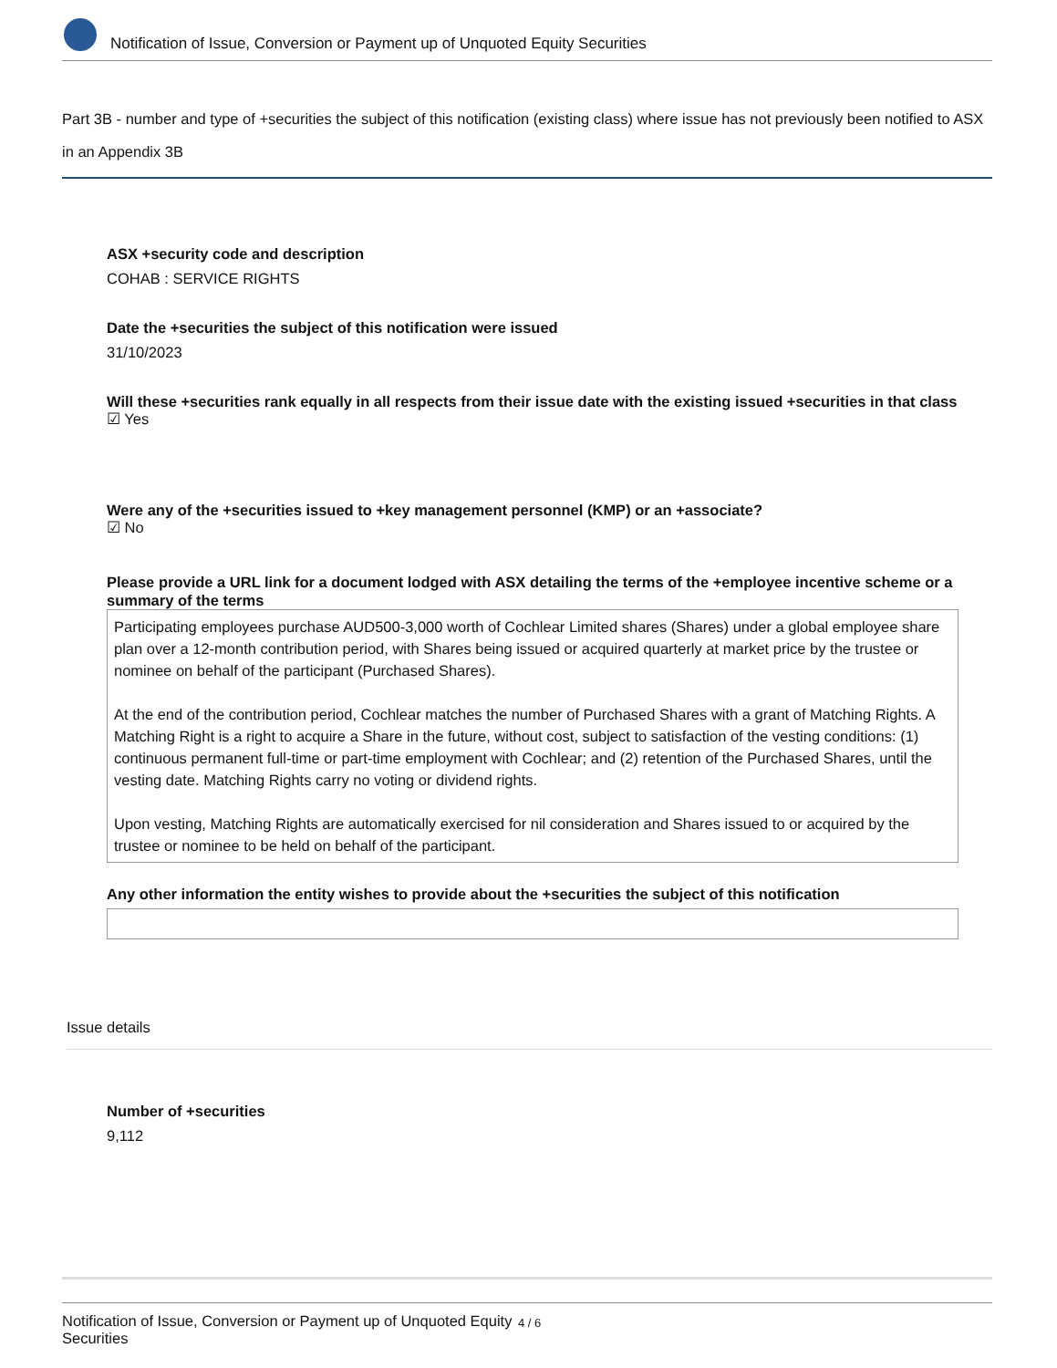Notification of Issue, Conversion or Payment up of Unquoted Equity Securities
Part 3B - number and type of +securities the subject of this notification (existing class) where issue has not previously been notified to ASX in an Appendix 3B
ASX +security code and description
COHAB : SERVICE RIGHTS
Date the +securities the subject of this notification were issued
31/10/2023
Will these +securities rank equally in all respects from their issue date with the existing issued +securities in that class
☑ Yes
Were any of the +securities issued to +key management personnel (KMP) or an +associate?
☑ No
Please provide a URL link for a document lodged with ASX detailing the terms of the +employee incentive scheme or a summary of the terms
Participating employees purchase AUD500-3,000 worth of Cochlear Limited shares (Shares) under a global employee share plan over a 12-month contribution period, with Shares being issued or acquired quarterly at market price by the trustee or nominee on behalf of the participant (Purchased Shares).
At the end of the contribution period, Cochlear matches the number of Purchased Shares with a grant of Matching Rights. A Matching Right is a right to acquire a Share in the future, without cost, subject to satisfaction of the vesting conditions: (1) continuous permanent full-time or part-time employment with Cochlear; and (2) retention of the Purchased Shares, until the vesting date. Matching Rights carry no voting or dividend rights.
Upon vesting, Matching Rights are automatically exercised for nil consideration and Shares issued to or acquired by the trustee or nominee to be held on behalf of the participant.
Any other information the entity wishes to provide about the +securities the subject of this notification
Issue details
Number of +securities
9,112
Notification of Issue, Conversion or Payment up of Unquoted Equity Securities
4 / 6